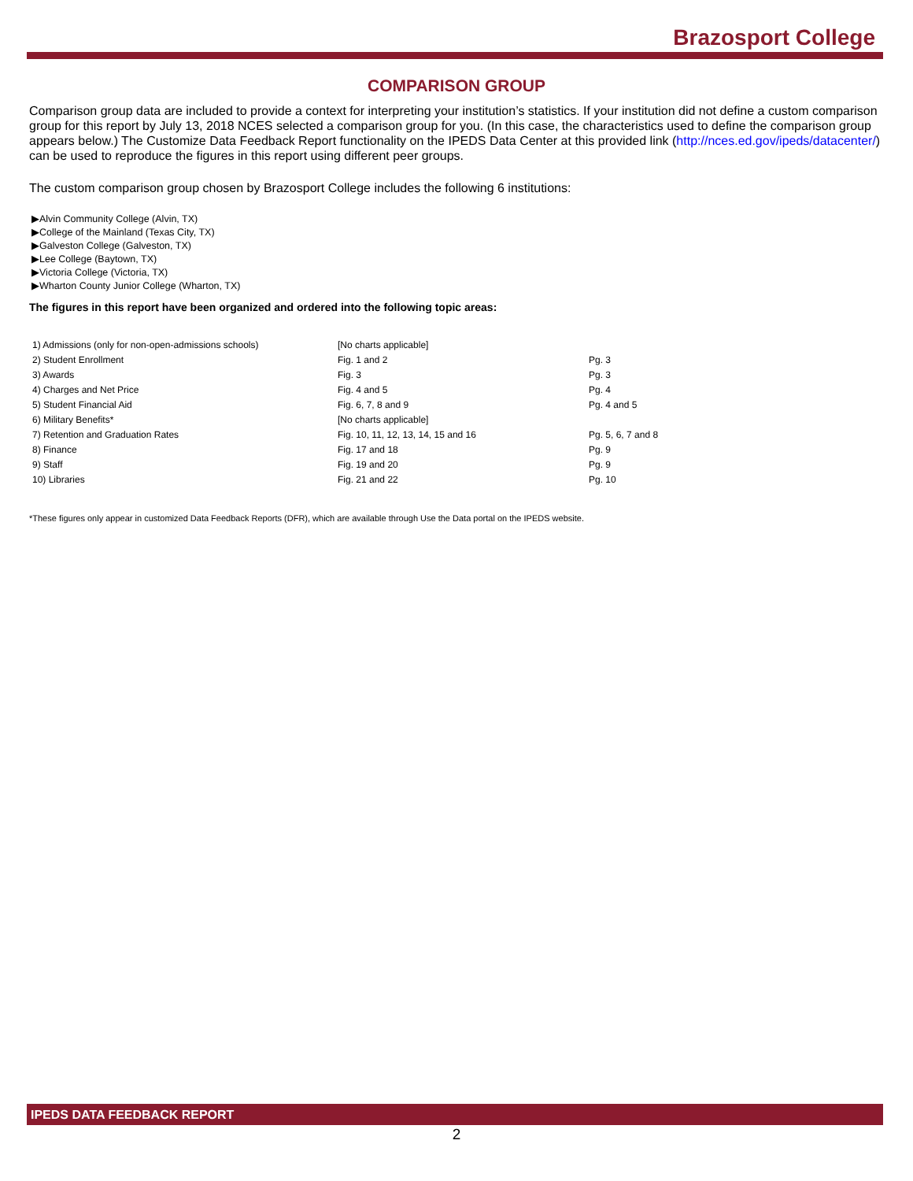Brazosport College
COMPARISON GROUP
Comparison group data are included to provide a context for interpreting your institution’s statistics. If your institution did not define a custom comparison group for this report by July 13, 2018 NCES selected a comparison group for you. (In this case, the characteristics used to define the comparison group appears below.) The Customize Data Feedback Report functionality on the IPEDS Data Center at this provided link (http://nces.ed.gov/ipeds/datacenter/) can be used to reproduce the figures in this report using different peer groups.
The custom comparison group chosen by Brazosport College includes the following 6 institutions:
▶Alvin Community College (Alvin, TX)
▶College of the Mainland (Texas City, TX)
▶Galveston College (Galveston, TX)
▶Lee College (Baytown, TX)
▶Victoria College (Victoria, TX)
▶Wharton County Junior College (Wharton, TX)
The figures in this report have been organized and ordered into the following topic areas:
| 1) Admissions (only for non-open-admissions schools) | [No charts applicable] | |
| 2) Student Enrollment | Fig. 1 and 2 | Pg. 3 |
| 3) Awards | Fig. 3 | Pg. 3 |
| 4) Charges and Net Price | Fig. 4 and 5 | Pg. 4 |
| 5) Student Financial Aid | Fig. 6, 7, 8 and 9 | Pg. 4 and 5 |
| 6) Military Benefits* | [No charts applicable] | |
| 7) Retention and Graduation Rates | Fig. 10, 11, 12, 13, 14, 15 and 16 | Pg. 5, 6, 7 and 8 |
| 8) Finance | Fig. 17 and 18 | Pg. 9 |
| 9) Staff | Fig. 19 and 20 | Pg. 9 |
| 10) Libraries | Fig. 21 and 22 | Pg. 10 |
*These figures only appear in customized Data Feedback Reports (DFR), which are available through Use the Data portal on the IPEDS website.
IPEDS DATA FEEDBACK REPORT
2